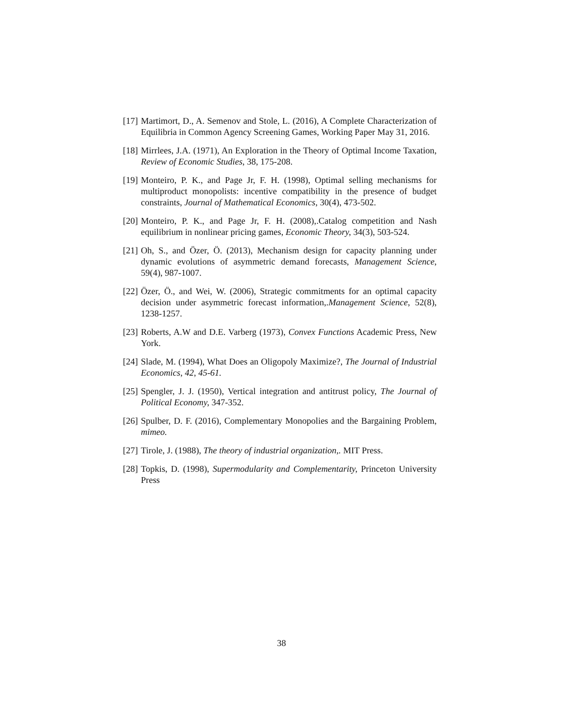[17] Martimort, D., A. Semenov and Stole, L. (2016), A Complete Characterization of Equilibria in Common Agency Screening Games, Working Paper May 31, 2016.
[18] Mirrlees, J.A. (1971), An Exploration in the Theory of Optimal Income Taxation, Review of Economic Studies, 38, 175-208.
[19] Monteiro, P. K., and Page Jr, F. H. (1998), Optimal selling mechanisms for multiproduct monopolists: incentive compatibility in the presence of budget constraints, Journal of Mathematical Economics, 30(4), 473-502.
[20] Monteiro, P. K., and Page Jr, F. H. (2008),.Catalog competition and Nash equilibrium in nonlinear pricing games, Economic Theory, 34(3), 503-524.
[21] Oh, S., and Özer, Ö. (2013), Mechanism design for capacity planning under dynamic evolutions of asymmetric demand forecasts, Management Science, 59(4), 987-1007.
[22] Özer, Ö., and Wei, W. (2006), Strategic commitments for an optimal capacity decision under asymmetric forecast information,.Management Science, 52(8), 1238-1257.
[23] Roberts, A.W and D.E. Varberg (1973), Convex Functions Academic Press, New York.
[24] Slade, M. (1994), What Does an Oligopoly Maximize?, The Journal of Industrial Economics, 42, 45-61.
[25] Spengler, J. J. (1950), Vertical integration and antitrust policy, The Journal of Political Economy, 347-352.
[26] Spulber, D. F. (2016), Complementary Monopolies and the Bargaining Problem, mimeo.
[27] Tirole, J. (1988), The theory of industrial organization,. MIT Press.
[28] Topkis, D. (1998), Supermodularity and Complementarity, Princeton University Press
38